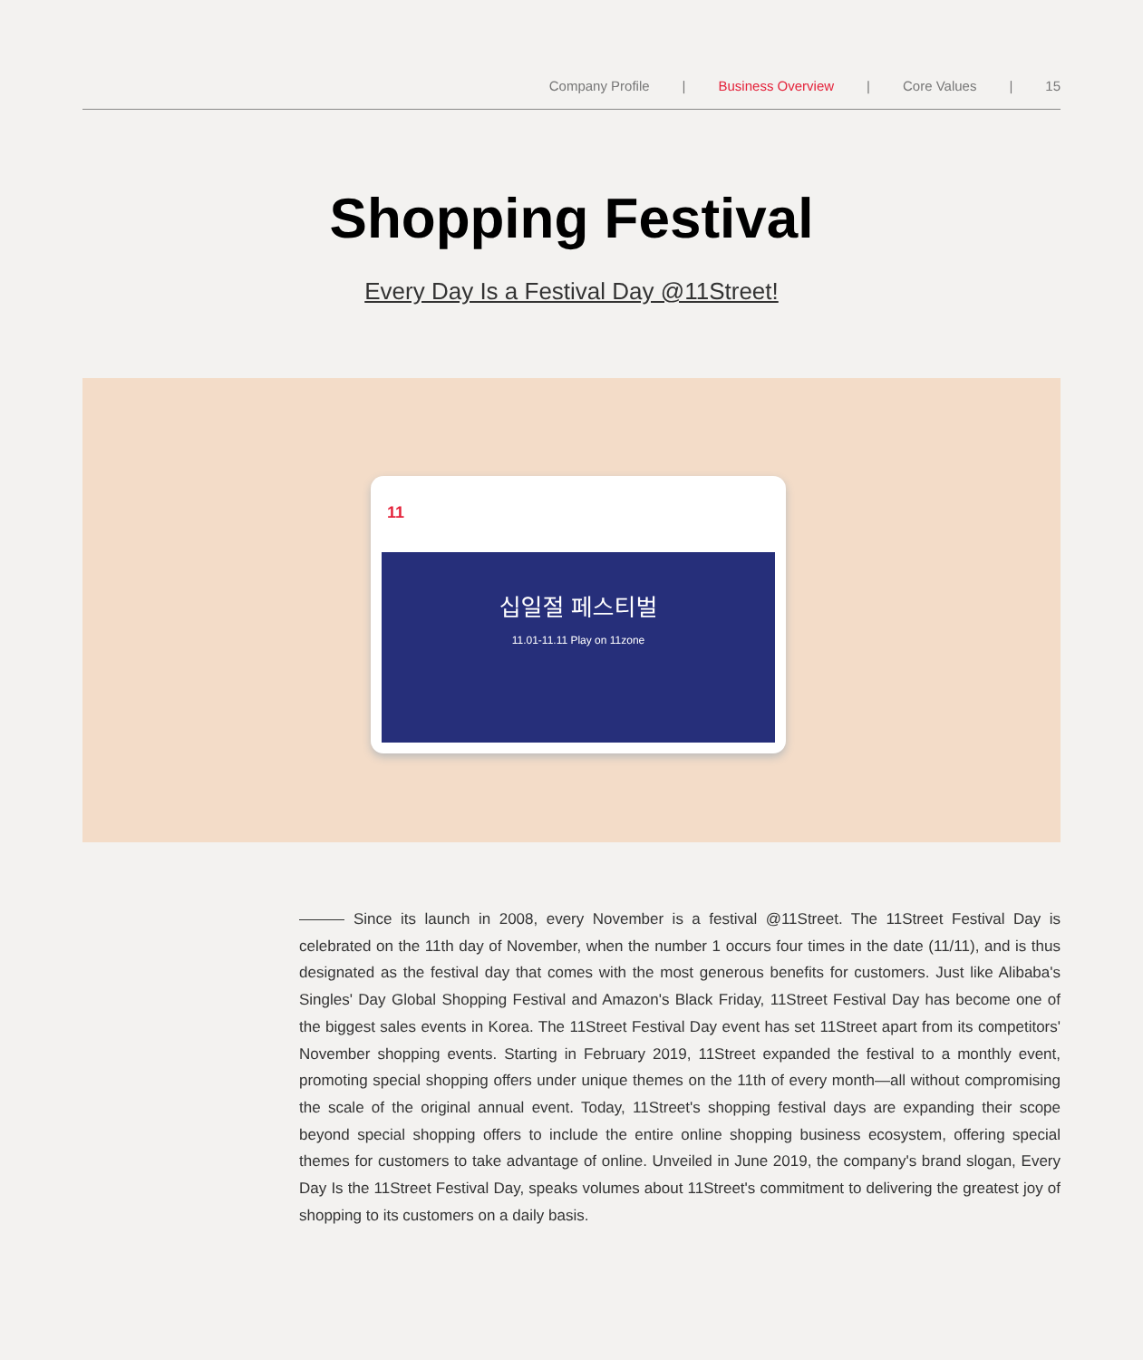Company Profile | Business Overview | Core Values | 15
Shopping Festival
Every Day Is a Festival Day @11Street!
11
십일절 페스티벌
11.01-11.11 Play on 11zone
Since its launch in 2008, every November is a festival @11Street. The 11Street Festival Day is celebrated on the 11th day of November, when the number 1 occurs four times in the date (11/11), and is thus designated as the festival day that comes with the most generous benefits for customers. Just like Alibaba's Singles' Day Global Shopping Festival and Amazon's Black Friday, 11Street Festival Day has become one of the biggest sales events in Korea. The 11Street Festival Day event has set 11Street apart from its competitors' November shopping events. Starting in February 2019, 11Street expanded the festival to a monthly event, promoting special shopping offers under unique themes on the 11th of every month—all without compromising the scale of the original annual event. Today, 11Street's shopping festival days are expanding their scope beyond special shopping offers to include the entire online shopping business ecosystem, offering special themes for customers to take advantage of online. Unveiled in June 2019, the company's brand slogan, Every Day Is the 11Street Festival Day, speaks volumes about 11Street's commitment to delivering the greatest joy of shopping to its customers on a daily basis.